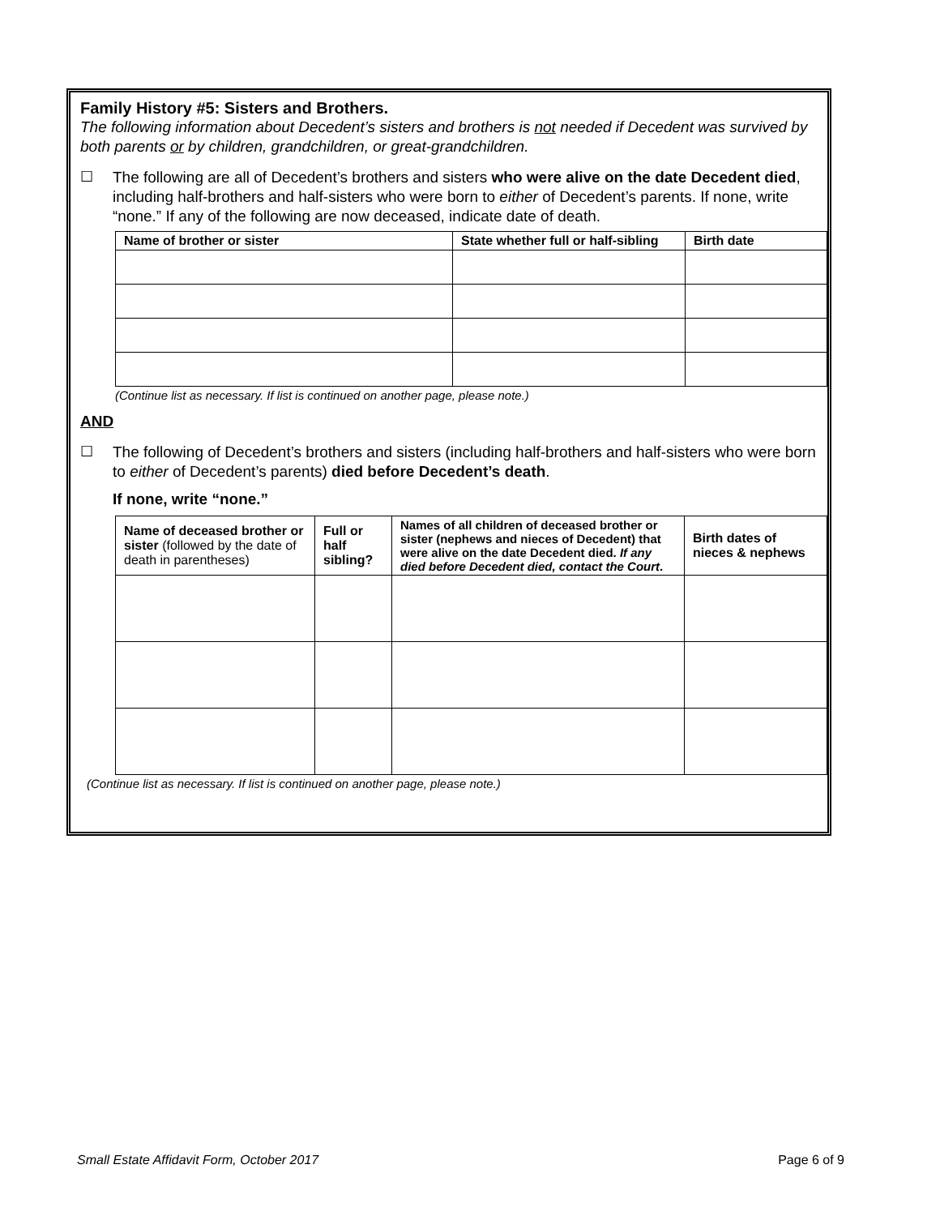Family History #5: Sisters and Brothers.
The following information about Decedent’s sisters and brothers is not needed if Decedent was survived by both parents or by children, grandchildren, or great-grandchildren.
☐
The following are all of Decedent’s brothers and sisters who were alive on the date Decedent died, including half-brothers and half-sisters who were born to either of Decedent’s parents. If none, write “none.” If any of the following are now deceased, indicate date of death.
| Name of brother or sister | State whether full or half-sibling | Birth date |
| --- | --- | --- |
(Continue list as necessary. If list is continued on another page, please note.)
AND
☐
The following of Decedent’s brothers and sisters (including half-brothers and half-sisters who were born to either of Decedent’s parents) died before Decedent’s death.
If none, write “none.”
| Name of deceased brother or sister (followed by the date of death in parentheses) | Full or half sibling? | Names of all children of deceased brother or sister (nephews and nieces of Decedent) that were alive on the date Decedent died. If any died before Decedent died, contact the Court . | Birth dates of nieces & nephews |
(Continue list as necessary. If list is continued on another page, please note.)
Small Estate Affidavit Form, October 2017 Page 6 of 9